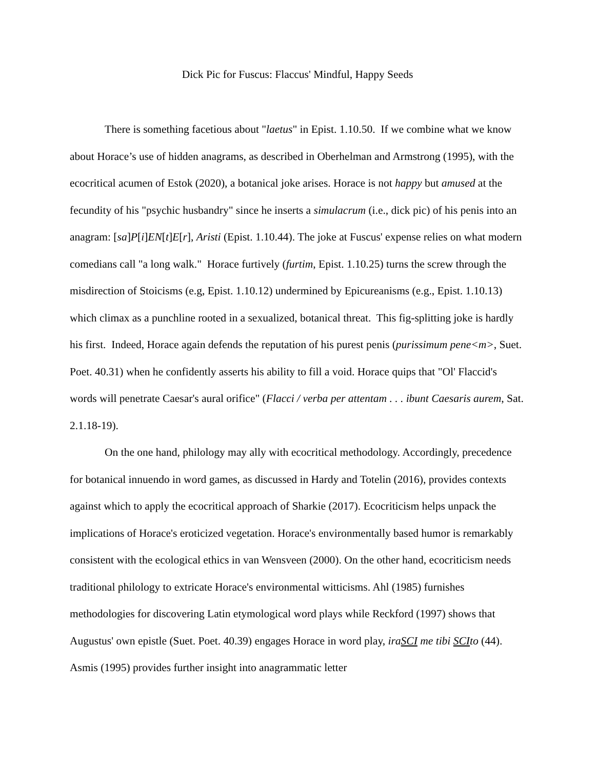Dick Pic for Fuscus: Flaccus' Mindful, Happy Seeds
There is something facetious about "laetus" in Epist. 1.10.50. If we combine what we know about Horace’s use of hidden anagrams, as described in Oberhelman and Armstrong (1995), with the ecocritical acumen of Estok (2020), a botanical joke arises. Horace is not happy but amused at the fecundity of his "psychic husbandry" since he inserts a simulacrum (i.e., dick pic) of his penis into an anagram: [sa]P[i]EN[t]E[r], Aristi (Epist. 1.10.44). The joke at Fuscus' expense relies on what modern comedians call "a long walk." Horace furtively (furtim, Epist. 1.10.25) turns the screw through the misdirection of Stoicisms (e.g, Epist. 1.10.12) undermined by Epicureanisms (e.g., Epist. 1.10.13) which climax as a punchline rooted in a sexualized, botanical threat. This fig-splitting joke is hardly his first. Indeed, Horace again defends the reputation of his purest penis (purissimum pene<m>, Suet. Poet. 40.31) when he confidently asserts his ability to fill a void. Horace quips that "Ol' Flaccid's words will penetrate Caesar's aural orifice" (Flacci / verba per attentam . . . ibunt Caesaris aurem, Sat. 2.1.18-19).
On the one hand, philology may ally with ecocritical methodology. Accordingly, precedence for botanical innuendo in word games, as discussed in Hardy and Totelin (2016), provides contexts against which to apply the ecocritical approach of Sharkie (2017). Ecocriticism helps unpack the implications of Horace's eroticized vegetation. Horace's environmentally based humor is remarkably consistent with the ecological ethics in van Wensveen (2000). On the other hand, ecocriticism needs traditional philology to extricate Horace's environmental witticisms. Ahl (1985) furnishes methodologies for discovering Latin etymological word plays while Reckford (1997) shows that Augustus' own epistle (Suet. Poet. 40.39) engages Horace in word play, iraSCI me tibi SCIto (44). Asmis (1995) provides further insight into anagrammatic letter